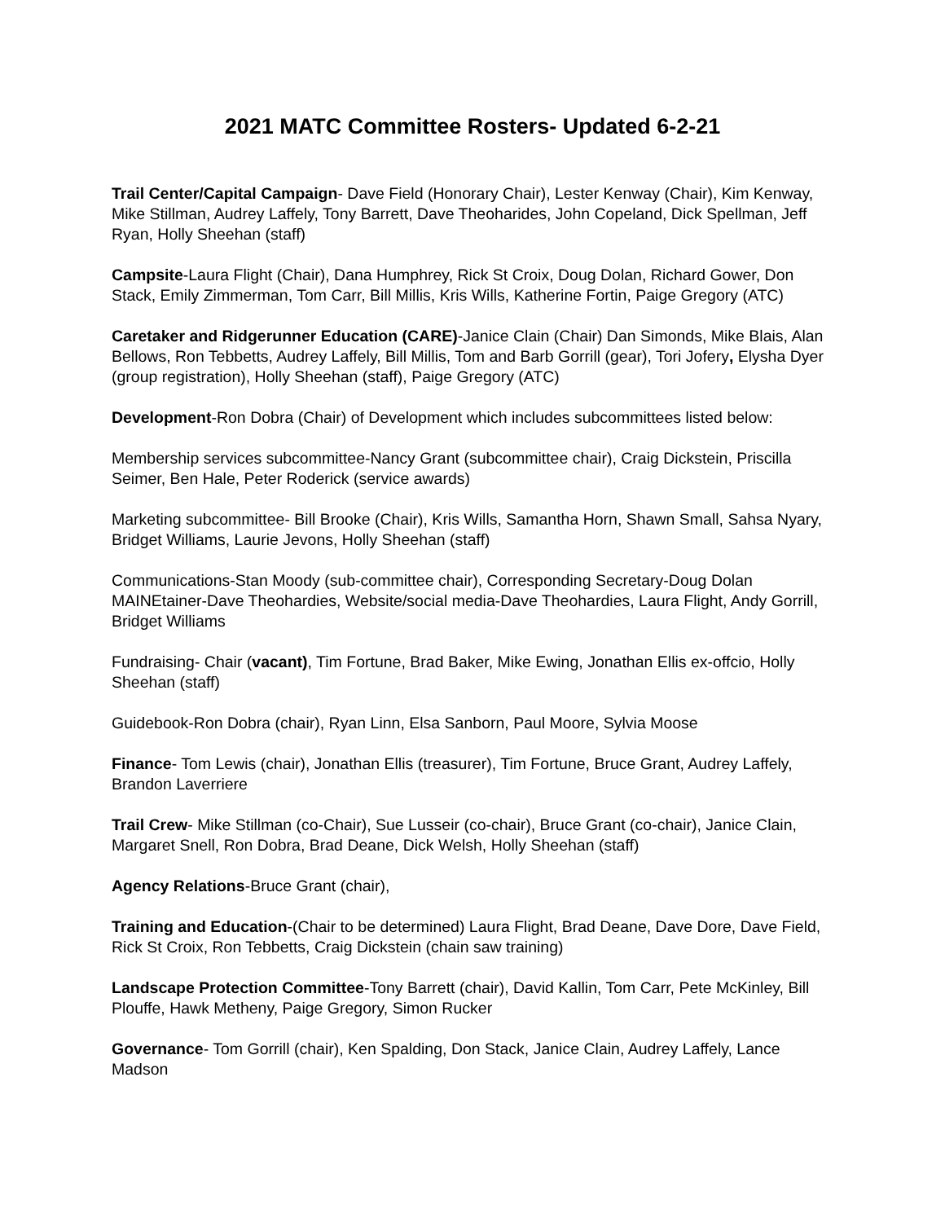2021 MATC Committee Rosters- Updated 6-2-21
Trail Center/Capital Campaign- Dave Field (Honorary Chair), Lester Kenway (Chair), Kim Kenway, Mike Stillman, Audrey Laffely, Tony Barrett, Dave Theoharides, John Copeland, Dick Spellman, Jeff Ryan, Holly Sheehan (staff)
Campsite-Laura Flight (Chair), Dana Humphrey, Rick St Croix, Doug Dolan, Richard Gower, Don Stack, Emily Zimmerman, Tom Carr, Bill Millis, Kris Wills, Katherine Fortin, Paige Gregory (ATC)
Caretaker and Ridgerunner Education (CARE)-Janice Clain (Chair) Dan Simonds, Mike Blais, Alan Bellows, Ron Tebbetts, Audrey Laffely, Bill Millis, Tom and Barb Gorrill (gear), Tori Jofery, Elysha Dyer (group registration), Holly Sheehan (staff), Paige Gregory (ATC)
Development-Ron Dobra (Chair) of Development which includes subcommittees listed below:
Membership services subcommittee-Nancy Grant (subcommittee chair), Craig Dickstein, Priscilla Seimer, Ben Hale, Peter Roderick (service awards)
Marketing subcommittee- Bill Brooke (Chair), Kris Wills, Samantha Horn, Shawn Small, Sahsa Nyary, Bridget Williams, Laurie Jevons, Holly Sheehan (staff)
Communications-Stan Moody (sub-committee chair), Corresponding Secretary-Doug Dolan MAINEtainer-Dave Theohardies, Website/social media-Dave Theohardies, Laura Flight, Andy Gorrill, Bridget Williams
Fundraising- Chair (vacant), Tim Fortune, Brad Baker, Mike Ewing, Jonathan Ellis ex-offcio, Holly Sheehan (staff)
Guidebook-Ron Dobra (chair), Ryan Linn, Elsa Sanborn, Paul Moore, Sylvia Moose
Finance- Tom Lewis (chair), Jonathan Ellis (treasurer), Tim Fortune, Bruce Grant, Audrey Laffely, Brandon Laverriere
Trail Crew- Mike Stillman (co-Chair), Sue Lusseir (co-chair), Bruce Grant (co-chair), Janice Clain, Margaret Snell, Ron Dobra, Brad Deane, Dick Welsh, Holly Sheehan (staff)
Agency Relations-Bruce Grant (chair),
Training and Education-(Chair to be determined) Laura Flight, Brad Deane, Dave Dore, Dave Field, Rick St Croix, Ron Tebbetts, Craig Dickstein (chain saw training)
Landscape Protection Committee-Tony Barrett (chair), David Kallin, Tom Carr, Pete McKinley, Bill Plouffe, Hawk Metheny, Paige Gregory, Simon Rucker
Governance- Tom Gorrill (chair), Ken Spalding, Don Stack, Janice Clain, Audrey Laffely, Lance Madson